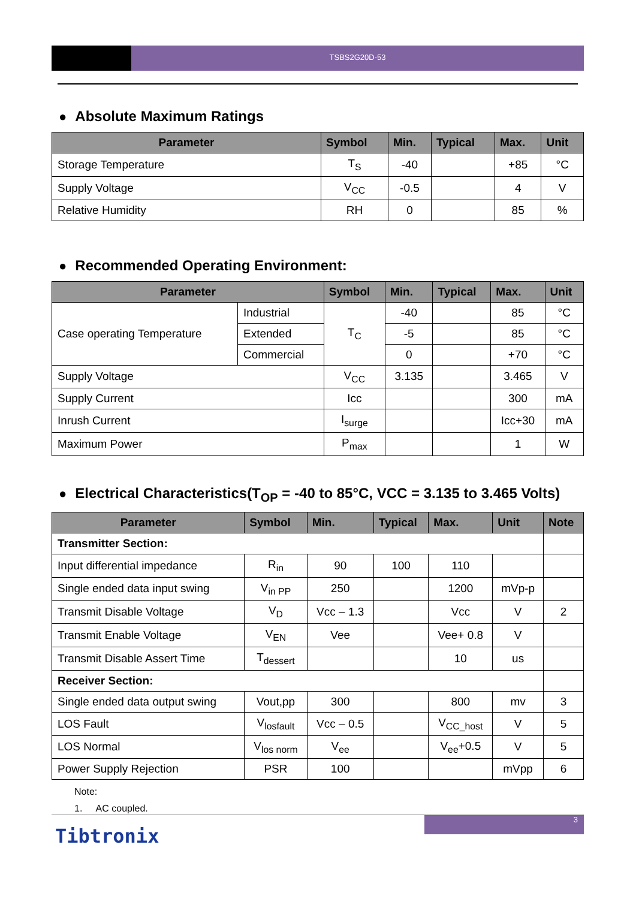TSBS2G20D-53
● Absolute Maximum Ratings
| Parameter | Symbol | Min. | Typical | Max. | Unit |
| --- | --- | --- | --- | --- | --- |
| Storage Temperature | T<sub>S</sub> | -40 | | +85 | °C |
| Supply Voltage | V<sub>CC</sub> | -0.5 | | 4 | V |
| Relative Humidity | RH | 0 | | 85 | % |
● Recommended Operating Environment:
| Parameter | | Symbol | Min. | Typical | Max. | Unit |
| --- | --- | --- | --- | --- | --- | --- |
| Case operating Temperature | Industrial | T<sub>C</sub> | -40 | | 85 | °C |
| | Extended | | -5 | | 85 | °C |
| | Commercial | | 0 | | +70 | °C |
| Supply Voltage | | V<sub>CC</sub> | 3.135 | | 3.465 | V |
| Supply Current | | Icc | | | 300 | mA |
| Inrush Current | | I<sub>surge</sub> | | | Icc+30 | mA |
| Maximum Power | | P<sub>max</sub> | | | 1 | W |
● Electrical Characteristics(T<sub>OP</sub> = -40 to 85°C, VCC = 3.135 to 3.465 Volts)
| Parameter | Symbol | Min. | Typical | Max. | Unit | Note |
| --- | --- | --- | --- | --- | --- | --- |
| Transmitter Section: | | | | | | |
| Input differential impedance | R<sub>in</sub> | 90 | 100 | 110 | | |
| Single ended data input swing | V<sub>in PP</sub> | 250 | | 1200 | mVp-p | |
| Transmit Disable Voltage | V<sub>D</sub> | Vcc – 1.3 | | Vcc | V | 2 |
| Transmit Enable Voltage | V<sub>EN</sub> | Vee | | Vee+ 0.8 | V | |
| Transmit Disable Assert Time | T<sub>dessert</sub> | | | 10 | us | |
| Receiver Section: | | | | | | |
| Single ended data output swing | Vout,pp | 300 | | 800 | mv | 3 |
| LOS Fault | V<sub>losfault</sub> | Vcc – 0.5 | | V<sub>CC_host</sub> | V | 5 |
| LOS Normal | V<sub>los norm</sub> | V<sub>ee</sub> | | V<sub>ee</sub>+0.5 | V | 5 |
| Power Supply Rejection | PSR | 100 | | | mVpp | 6 |
Note:
1. AC coupled.
3
Tibtronix